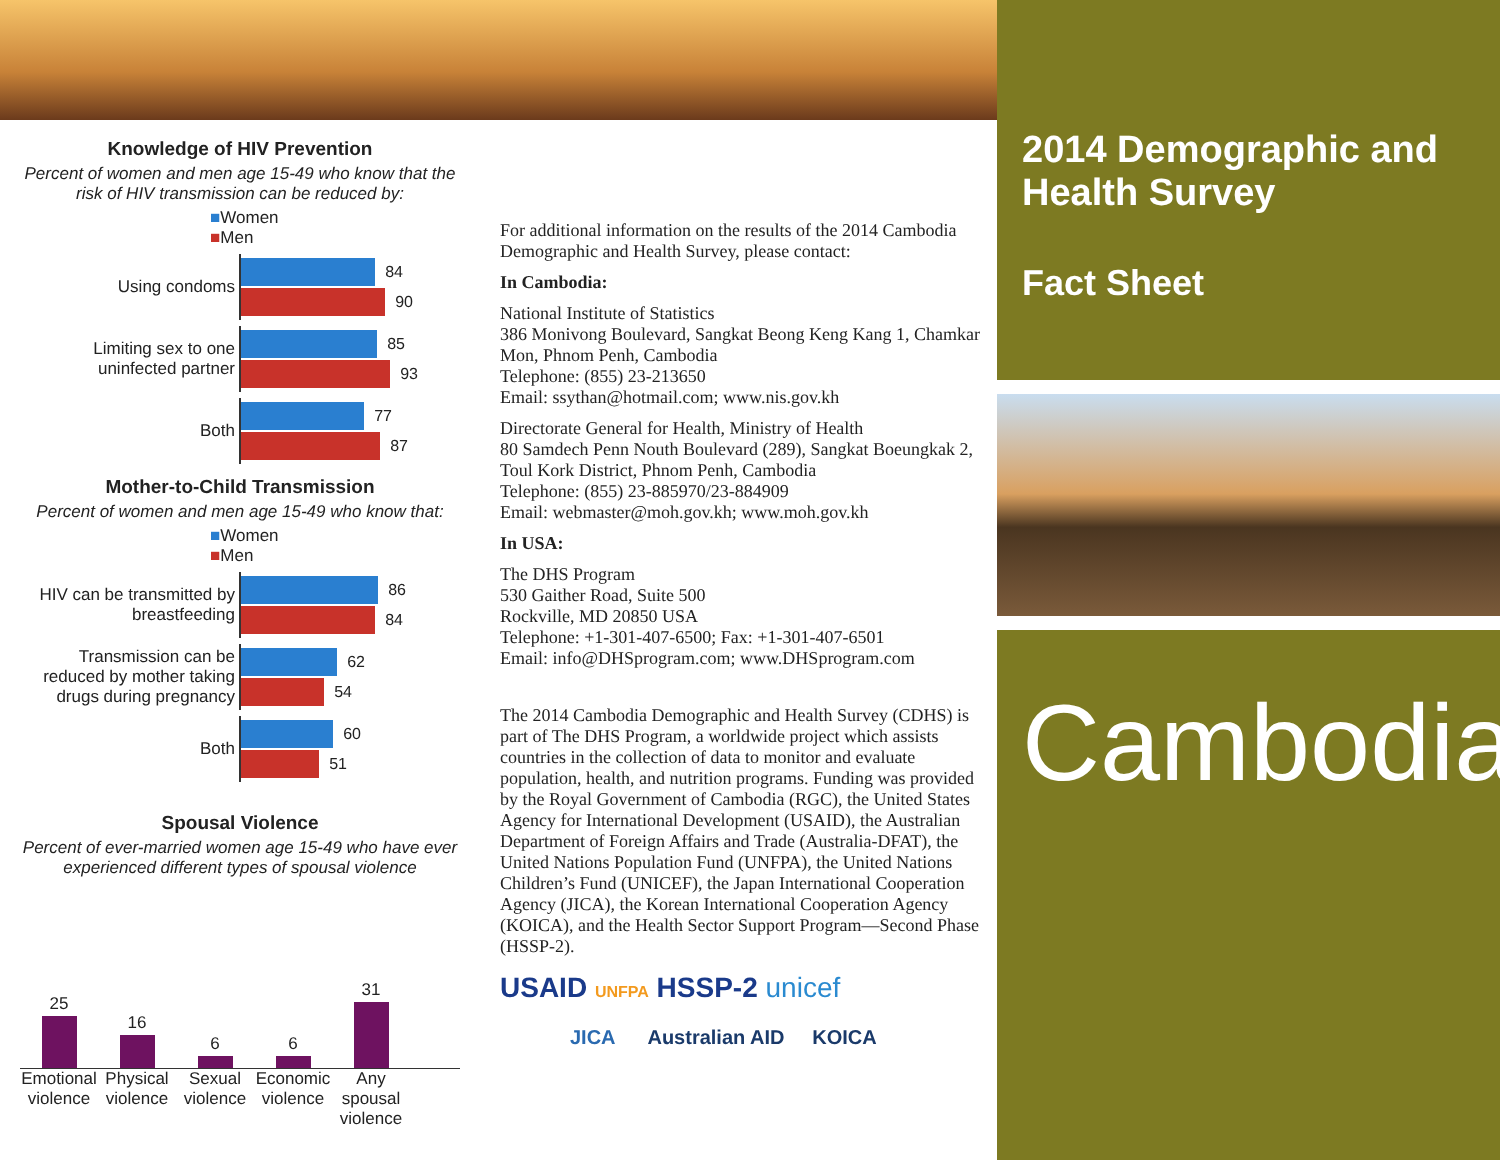Knowledge of HIV Prevention
Percent of women and men age 15-49 who know that the risk of HIV transmission can be reduced by:
■Women
■Men
Using condoms
84 90
Limiting sex to one uninfected partner
85 93
Both
77 87
Mother-to-Child Transmission
Percent of women and men age 15-49 who know that:
■Women
■Men
HIV can be transmitted by breastfeeding
86 84
Transmission can be reduced by mother taking drugs during pregnancy
62 54
Both
60 51
Spousal Violence
Percent of ever-married women age 15-49 who have ever experienced different types of spousal violence
25
16
6
6
31
Emotional violence
Physical violence
Sexual violence
Economic violence
Any spousal violence
For additional information on the results of the 2014 Cambodia Demographic and Health Survey, please contact:
In Cambodia:
National Institute of Statistics
386 Monivong Boulevard, Sangkat Beong Keng Kang 1, Chamkar Mon, Phnom Penh, Cambodia
Telephone: (855) 23-213650
Email: ssythan@hotmail.com; www.nis.gov.kh
Directorate General for Health, Ministry of Health
80 Samdech Penn Nouth Boulevard (289), Sangkat Boeungkak 2, Toul Kork District, Phnom Penh, Cambodia
Telephone: (855) 23-885970/23-884909
Email: webmaster@moh.gov.kh; www.moh.gov.kh
In USA:
The DHS Program
530 Gaither Road, Suite 500
Rockville, MD 20850 USA
Telephone: +1-301-407-6500; Fax: +1-301-407-6501
Email: info@DHSprogram.com; www.DHSprogram.com
The 2014 Cambodia Demographic and Health Survey (CDHS) is part of The DHS Program, a worldwide project which assists countries in the collection of data to monitor and evaluate population, health, and nutrition programs. Funding was provided by the Royal Government of Cambodia (RGC), the United States Agency for International Development (USAID), the Australian Department of Foreign Affairs and Trade (Australia-DFAT), the United Nations Population Fund (UNFPA), the United Nations Children’s Fund (UNICEF), the Japan International Cooperation Agency (JICA), the Korean International Cooperation Agency (KOICA), and the Health Sector Support Program—Second Phase (HSSP-2).
USAID UNFPA HSSP-2 unicef
JICA Australian AID KOICA
2014 Demographic and Health Survey
Fact Sheet
Cambodia